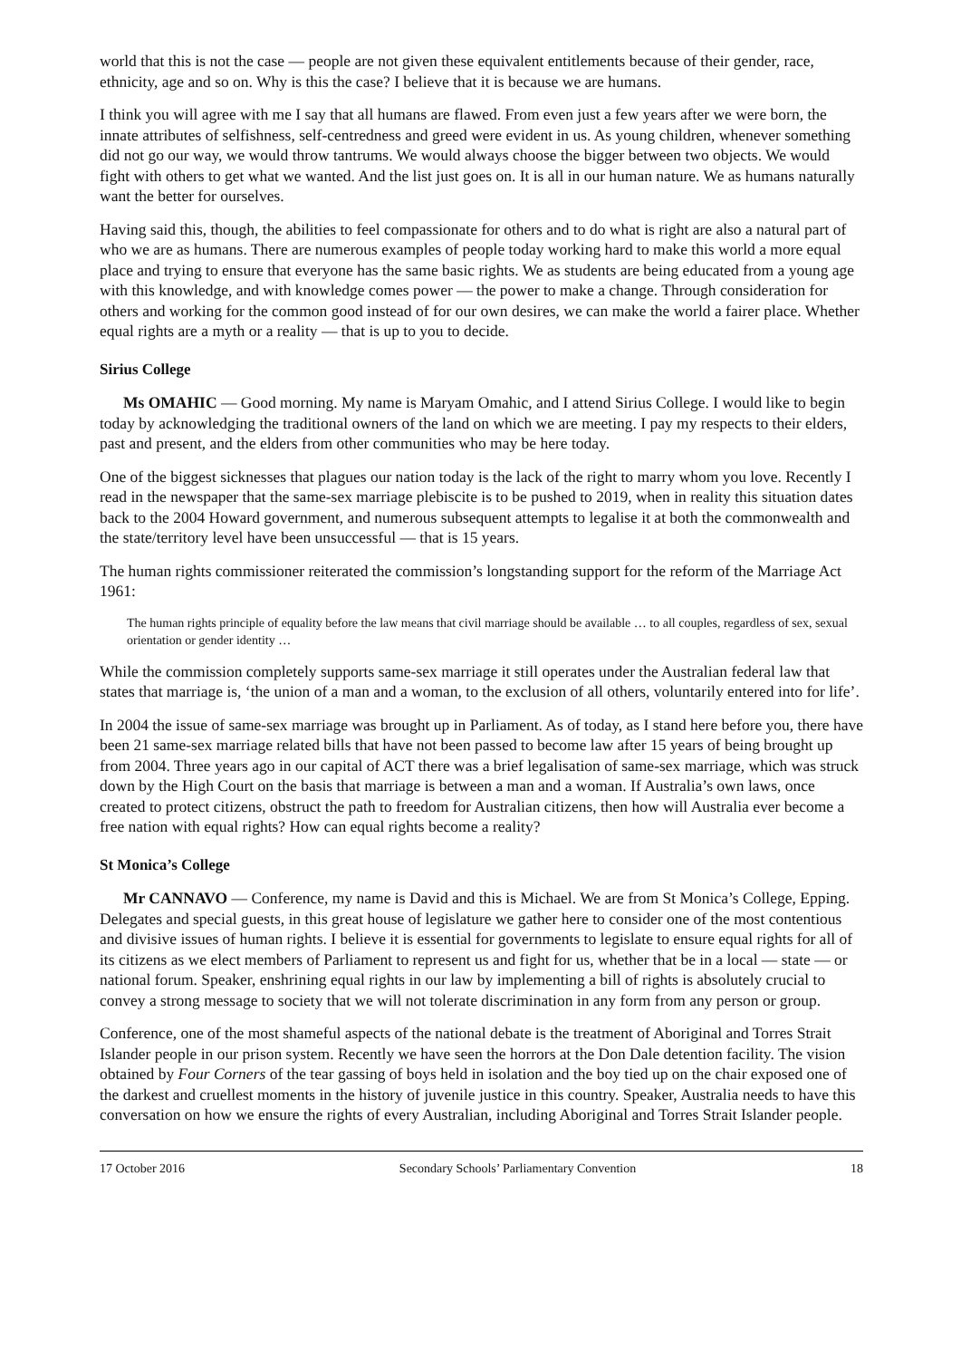world that this is not the case — people are not given these equivalent entitlements because of their gender, race, ethnicity, age and so on. Why is this the case? I believe that it is because we are humans.
I think you will agree with me I say that all humans are flawed. From even just a few years after we were born, the innate attributes of selfishness, self-centredness and greed were evident in us. As young children, whenever something did not go our way, we would throw tantrums. We would always choose the bigger between two objects. We would fight with others to get what we wanted. And the list just goes on. It is all in our human nature. We as humans naturally want the better for ourselves.
Having said this, though, the abilities to feel compassionate for others and to do what is right are also a natural part of who we are as humans. There are numerous examples of people today working hard to make this world a more equal place and trying to ensure that everyone has the same basic rights. We as students are being educated from a young age with this knowledge, and with knowledge comes power — the power to make a change. Through consideration for others and working for the common good instead of for our own desires, we can make the world a fairer place. Whether equal rights are a myth or a reality — that is up to you to decide.
Sirius College
Ms OMAHIC — Good morning. My name is Maryam Omahic, and I attend Sirius College. I would like to begin today by acknowledging the traditional owners of the land on which we are meeting. I pay my respects to their elders, past and present, and the elders from other communities who may be here today.
One of the biggest sicknesses that plagues our nation today is the lack of the right to marry whom you love. Recently I read in the newspaper that the same-sex marriage plebiscite is to be pushed to 2019, when in reality this situation dates back to the 2004 Howard government, and numerous subsequent attempts to legalise it at both the commonwealth and the state/territory level have been unsuccessful — that is 15 years.
The human rights commissioner reiterated the commission’s longstanding support for the reform of the Marriage Act 1961:
The human rights principle of equality before the law means that civil marriage should be available … to all couples, regardless of sex, sexual orientation or gender identity …
While the commission completely supports same-sex marriage it still operates under the Australian federal law that states that marriage is, ‘the union of a man and a woman, to the exclusion of all others, voluntarily entered into for life’.
In 2004 the issue of same-sex marriage was brought up in Parliament. As of today, as I stand here before you, there have been 21 same-sex marriage related bills that have not been passed to become law after 15 years of being brought up from 2004. Three years ago in our capital of ACT there was a brief legalisation of same-sex marriage, which was struck down by the High Court on the basis that marriage is between a man and a woman. If Australia’s own laws, once created to protect citizens, obstruct the path to freedom for Australian citizens, then how will Australia ever become a free nation with equal rights? How can equal rights become a reality?
St Monica’s College
Mr CANNAVO — Conference, my name is David and this is Michael. We are from St Monica’s College, Epping. Delegates and special guests, in this great house of legislature we gather here to consider one of the most contentious and divisive issues of human rights. I believe it is essential for governments to legislate to ensure equal rights for all of its citizens as we elect members of Parliament to represent us and fight for us, whether that be in a local — state — or national forum. Speaker, enshrining equal rights in our law by implementing a bill of rights is absolutely crucial to convey a strong message to society that we will not tolerate discrimination in any form from any person or group.
Conference, one of the most shameful aspects of the national debate is the treatment of Aboriginal and Torres Strait Islander people in our prison system. Recently we have seen the horrors at the Don Dale detention facility. The vision obtained by Four Corners of the tear gassing of boys held in isolation and the boy tied up on the chair exposed one of the darkest and cruellest moments in the history of juvenile justice in this country. Speaker, Australia needs to have this conversation on how we ensure the rights of every Australian, including Aboriginal and Torres Strait Islander people.
17 October 2016 Secondary Schools’ Parliamentary Convention 18